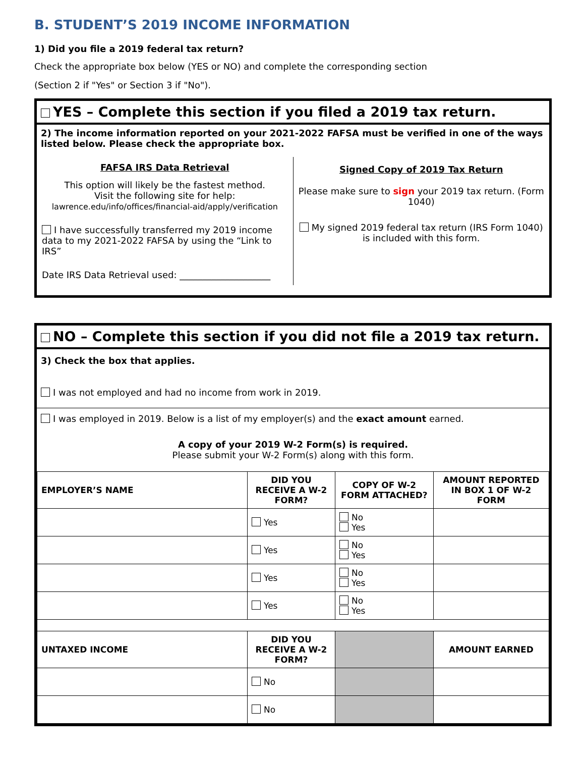B. STUDENT’S 2019 INCOME INFORMATION
1) Did you file a 2019 federal tax return?
Check the appropriate box below (YES or NO) and complete the corresponding section
(Section 2 if "Yes" or Section 3 if "No").
YES – Complete this section if you filed a 2019 tax return.
2) The income information reported on your 2021-2022 FAFSA must be verified in one of the ways listed below. Please check the appropriate box.
FAFSA IRS Data Retrieval
This option will likely be the fastest method.
Visit the following site for help:
lawrence.edu/info/offices/financial-aid/apply/verification
I have successfully transferred my 2019 income data to my 2021-2022 FAFSA by using the “Link to IRS”
Date IRS Data Retrieval used: ____________________
Signed Copy of 2019 Tax Return
Please make sure to sign your 2019 tax return. (Form 1040)
My signed 2019 federal tax return (IRS Form 1040) is included with this form.
NO – Complete this section if you did not file a 2019 tax return.
3) Check the box that applies.
I was not employed and had no income from work in 2019.
I was employed in 2019. Below is a list of my employer(s) and the exact amount earned.
A copy of your 2019 W-2 Form(s) is required.
Please submit your W-2 Form(s) along with this form.
| EMPLOYER’S NAME | DID YOU RECEIVE A W-2 FORM? | COPY OF W-2 FORM ATTACHED? | AMOUNT REPORTED IN BOX 1 OF W-2 FORM |
| --- | --- | --- | --- |
| | Yes | No Yes | |
| | Yes | No Yes | |
| | Yes | No Yes | |
| | Yes | No Yes | |
| UNTAXED INCOME | DID YOU RECEIVE A W-2 FORM? | | AMOUNT EARNED |
| | No | | |
| | No | | |